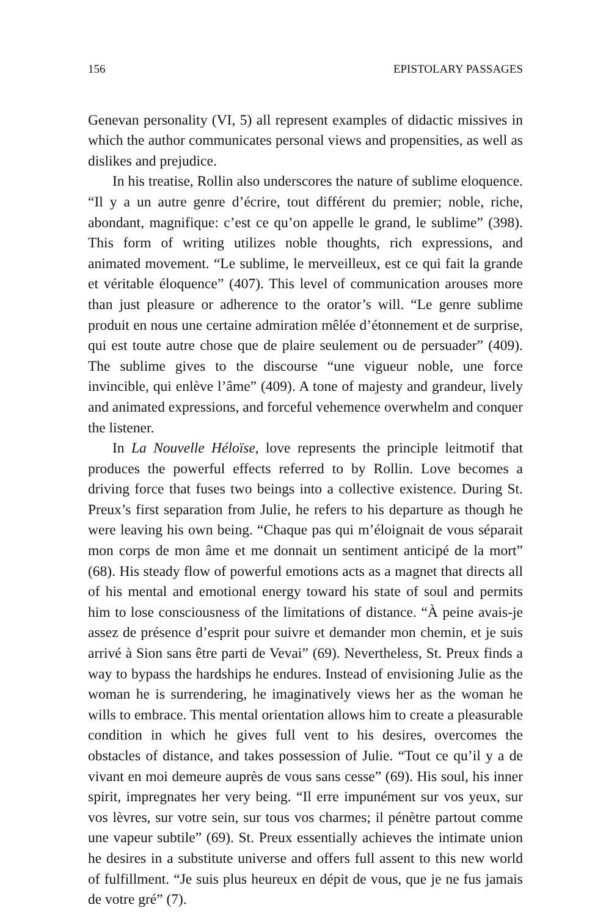156 EPISTOLARY PASSAGES
Genevan personality (VI, 5) all represent examples of didactic missives in which the author communicates personal views and propensities, as well as dislikes and prejudice.
In his treatise, Rollin also underscores the nature of sublime eloquence. “Il y a un autre genre d’écrire, tout différent du premier; noble, riche, abondant, magnifique: c’est ce qu’on appelle le grand, le sublime” (398). This form of writing utilizes noble thoughts, rich expressions, and animated movement. “Le sublime, le merveilleux, est ce qui fait la grande et véritable éloquence” (407). This level of communication arouses more than just pleasure or adherence to the orator’s will. “Le genre sublime produit en nous une certaine admiration mêlée d’étonnement et de surprise, qui est toute autre chose que de plaire seulement ou de persuader” (409). The sublime gives to the discourse “une vigueur noble, une force invincible, qui enlève l’âme” (409). A tone of majesty and grandeur, lively and animated expressions, and forceful vehemence overwhelm and conquer the listener.
In La Nouvelle Héloïse, love represents the principle leitmotif that produces the powerful effects referred to by Rollin. Love becomes a driving force that fuses two beings into a collective existence. During St. Preux’s first separation from Julie, he refers to his departure as though he were leaving his own being. “Chaque pas qui m’éloignait de vous séparait mon corps de mon âme et me donnait un sentiment anticipé de la mort” (68). His steady flow of powerful emotions acts as a magnet that directs all of his mental and emotional energy toward his state of soul and permits him to lose consciousness of the limitations of distance. “À peine avais-je assez de présence d’esprit pour suivre et demander mon chemin, et je suis arrivé à Sion sans être parti de Vevai” (69). Nevertheless, St. Preux finds a way to bypass the hardships he endures. Instead of envisioning Julie as the woman he is surrendering, he imaginatively views her as the woman he wills to embrace. This mental orientation allows him to create a pleasurable condition in which he gives full vent to his desires, overcomes the obstacles of distance, and takes possession of Julie. “Tout ce qu’il y a de vivant en moi demeure auprès de vous sans cesse” (69). His soul, his inner spirit, impregnates her very being. “Il erre impunément sur vos yeux, sur vos lèvres, sur votre sein, sur tous vos charmes; il pénètre partout comme une vapeur subtile” (69). St. Preux essentially achieves the intimate union he desires in a substitute universe and offers full assent to this new world of fulfillment. “Je suis plus heureux en dépit de vous, que je ne fus jamais de votre gré” (7).